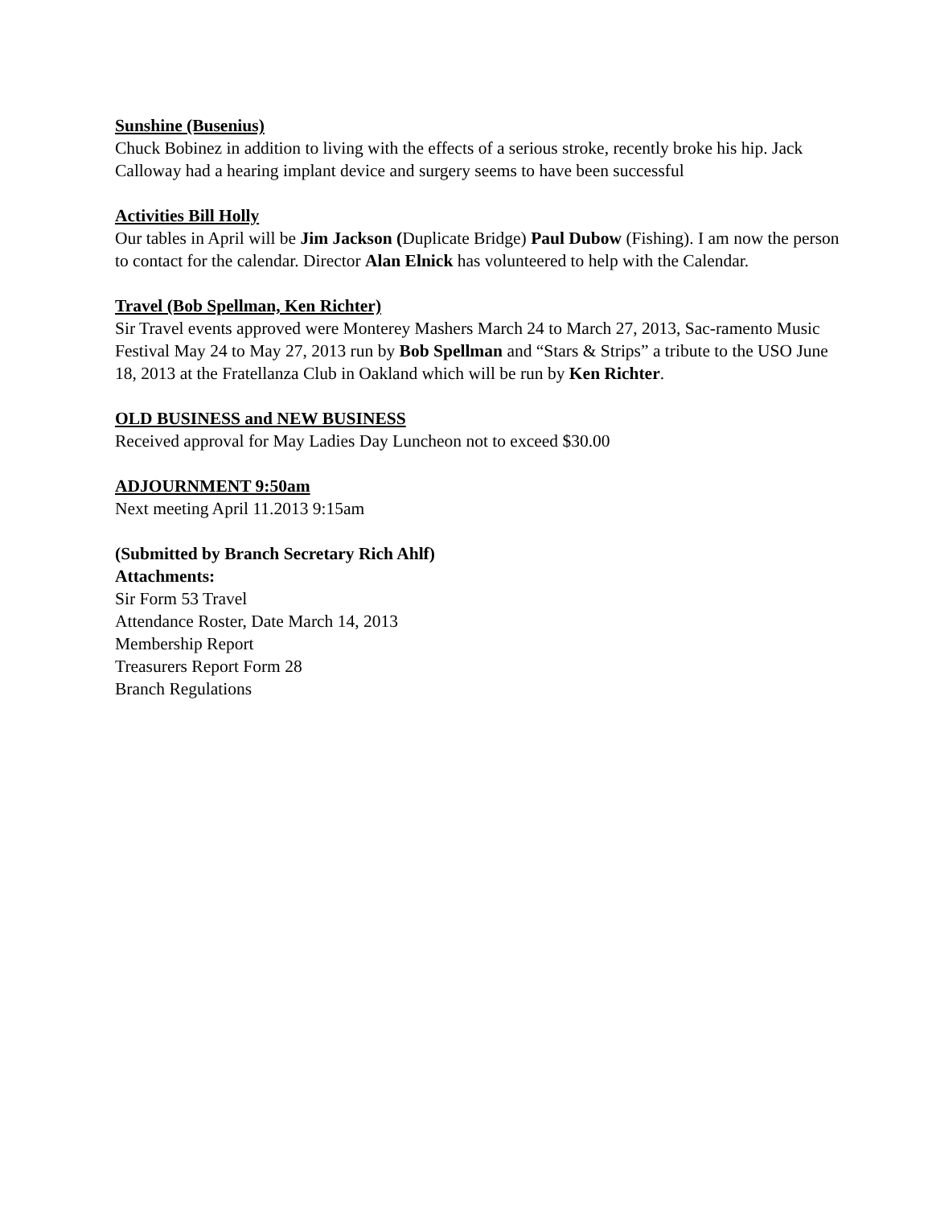Sunshine (Busenius)
Chuck Bobinez in addition to living with the effects of a serious stroke, recently broke his hip. Jack Calloway had a hearing implant device and surgery seems to have been successful
Activities Bill Holly
Our tables in April will be Jim Jackson (Duplicate Bridge) Paul Dubow (Fishing). I am now the person to contact for the calendar. Director Alan Elnick has volunteered to help with the Calendar.
Travel (Bob Spellman, Ken Richter)
Sir Travel events approved were Monterey Mashers March 24 to March 27, 2013, Sac-ramento Music Festival May 24 to May 27, 2013 run by Bob Spellman and “Stars & Strips” a tribute to the USO June 18, 2013 at the Fratellanza Club in Oakland which will be run by Ken Richter.
OLD BUSINESS and NEW BUSINESS
Received approval for May Ladies Day Luncheon not to exceed $30.00
ADJOURNMENT 9:50am
Next meeting April 11.2013 9:15am
(Submitted by Branch Secretary Rich Ahlf)
Attachments:
Sir Form 53 Travel
Attendance Roster, Date March 14, 2013
Membership Report
Treasurers Report Form 28
Branch Regulations